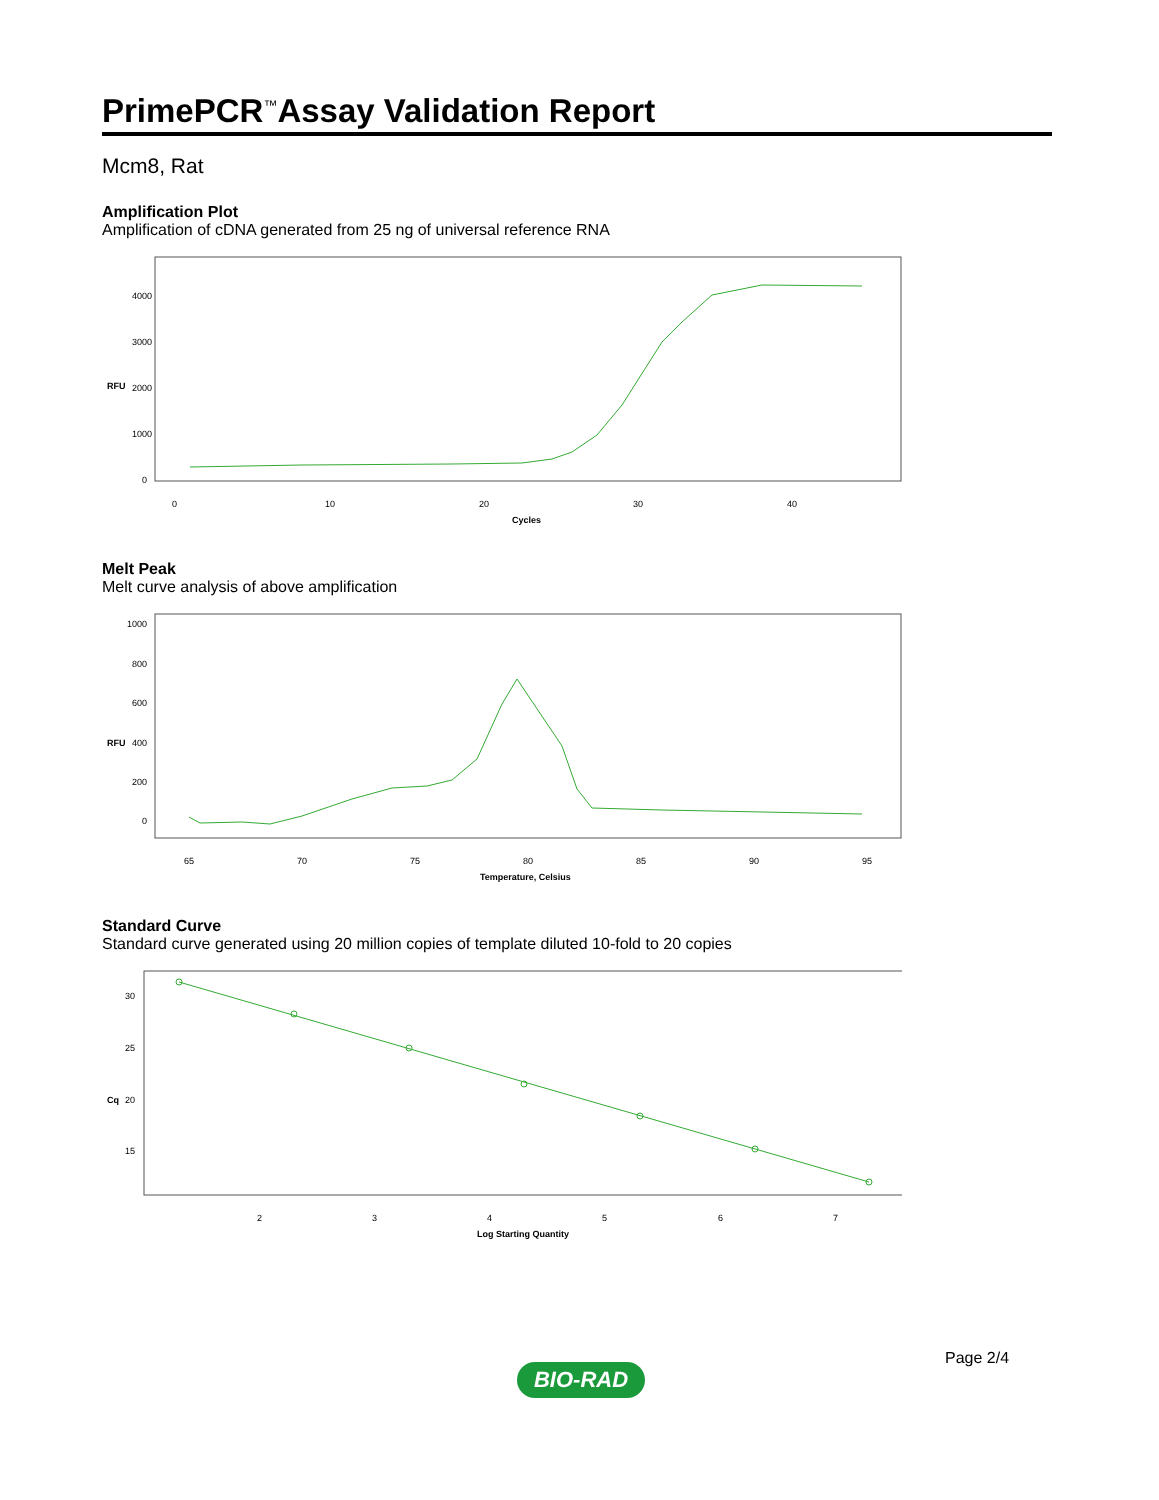PrimePCR<sup>™</sup>Assay Validation Report
Mcm8, Rat
Amplification Plot
Amplification of cDNA generated from 25 ng of universal reference RNA
4000
3000
2000
1000
0
0
10
20
30
40
Cycles
RFU
Melt Peak
Melt curve analysis of above amplification
1000
800
600
400
200
0
65
70
75
80
85
90
95
Temperature, Celsius
RFU
Standard Curve
Standard curve generated using 20 million copies of template diluted 10-fold to 20 copies
30
25
20
15
2
3
4
5
6
7
Log Starting Quantity
Cq
Page 2/4
BIO-RAD